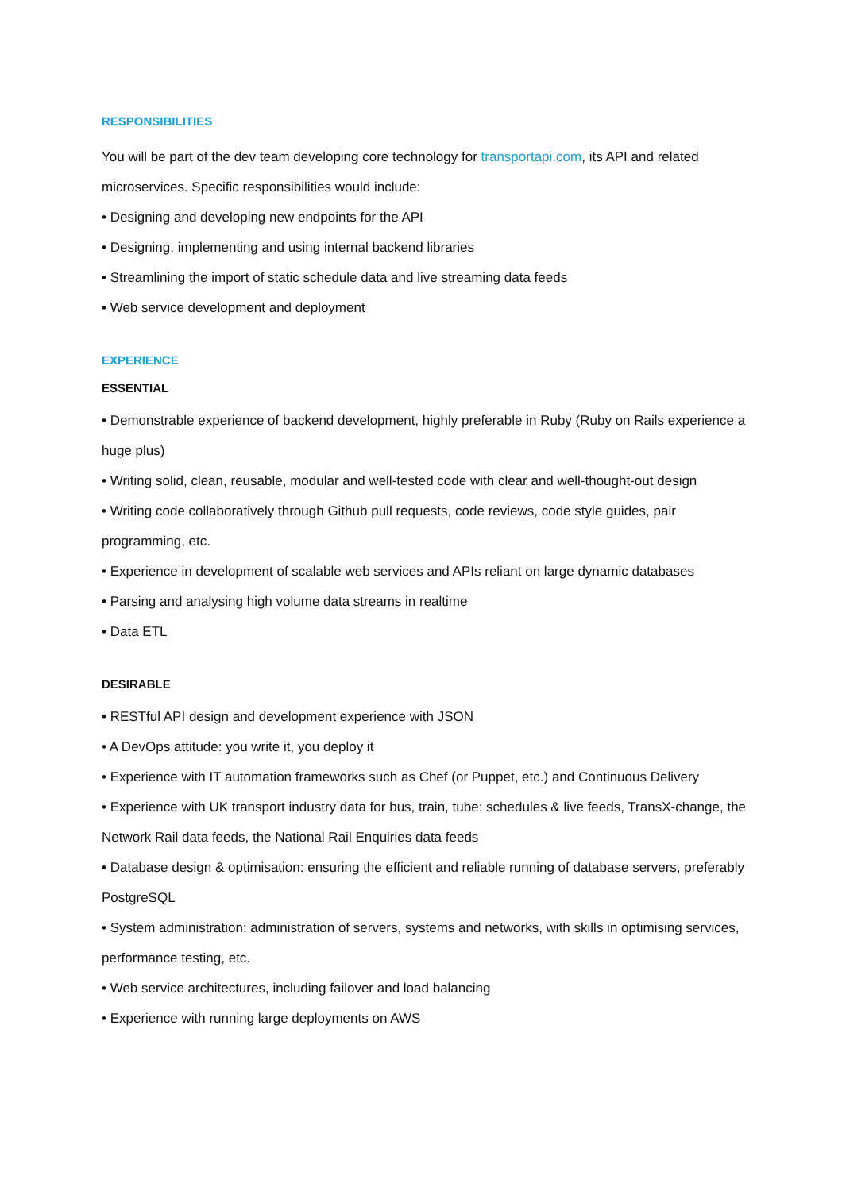RESPONSIBILITIES
You will be part of the dev team developing core technology for transportapi.com, its API and related microservices. Specific responsibilities would include:
• Designing and developing new endpoints for the API
• Designing, implementing and using internal backend libraries
• Streamlining the import of static schedule data and live streaming data feeds
• Web service development and deployment
EXPERIENCE
ESSENTIAL
• Demonstrable experience of backend development, highly preferable in Ruby (Ruby on Rails experience a huge plus)
• Writing solid, clean, reusable, modular and well-tested code with clear and well-thought-out design
• Writing code collaboratively through Github pull requests, code reviews, code style guides, pair programming, etc.
• Experience in development of scalable web services and APIs reliant on large dynamic databases
• Parsing and analysing high volume data streams in realtime
• Data ETL
DESIRABLE
• RESTful API design and development experience with JSON
• A DevOps attitude: you write it, you deploy it
• Experience with IT automation frameworks such as Chef (or Puppet, etc.) and Continuous Delivery
• Experience with UK transport industry data for bus, train, tube: schedules & live feeds, TransX-change, the Network Rail data feeds, the National Rail Enquiries data feeds
• Database design & optimisation: ensuring the efficient and reliable running of database servers, preferably PostgreSQL
• System administration: administration of servers, systems and networks, with skills in optimising services, performance testing, etc.
• Web service architectures, including failover and load balancing
• Experience with running large deployments on AWS